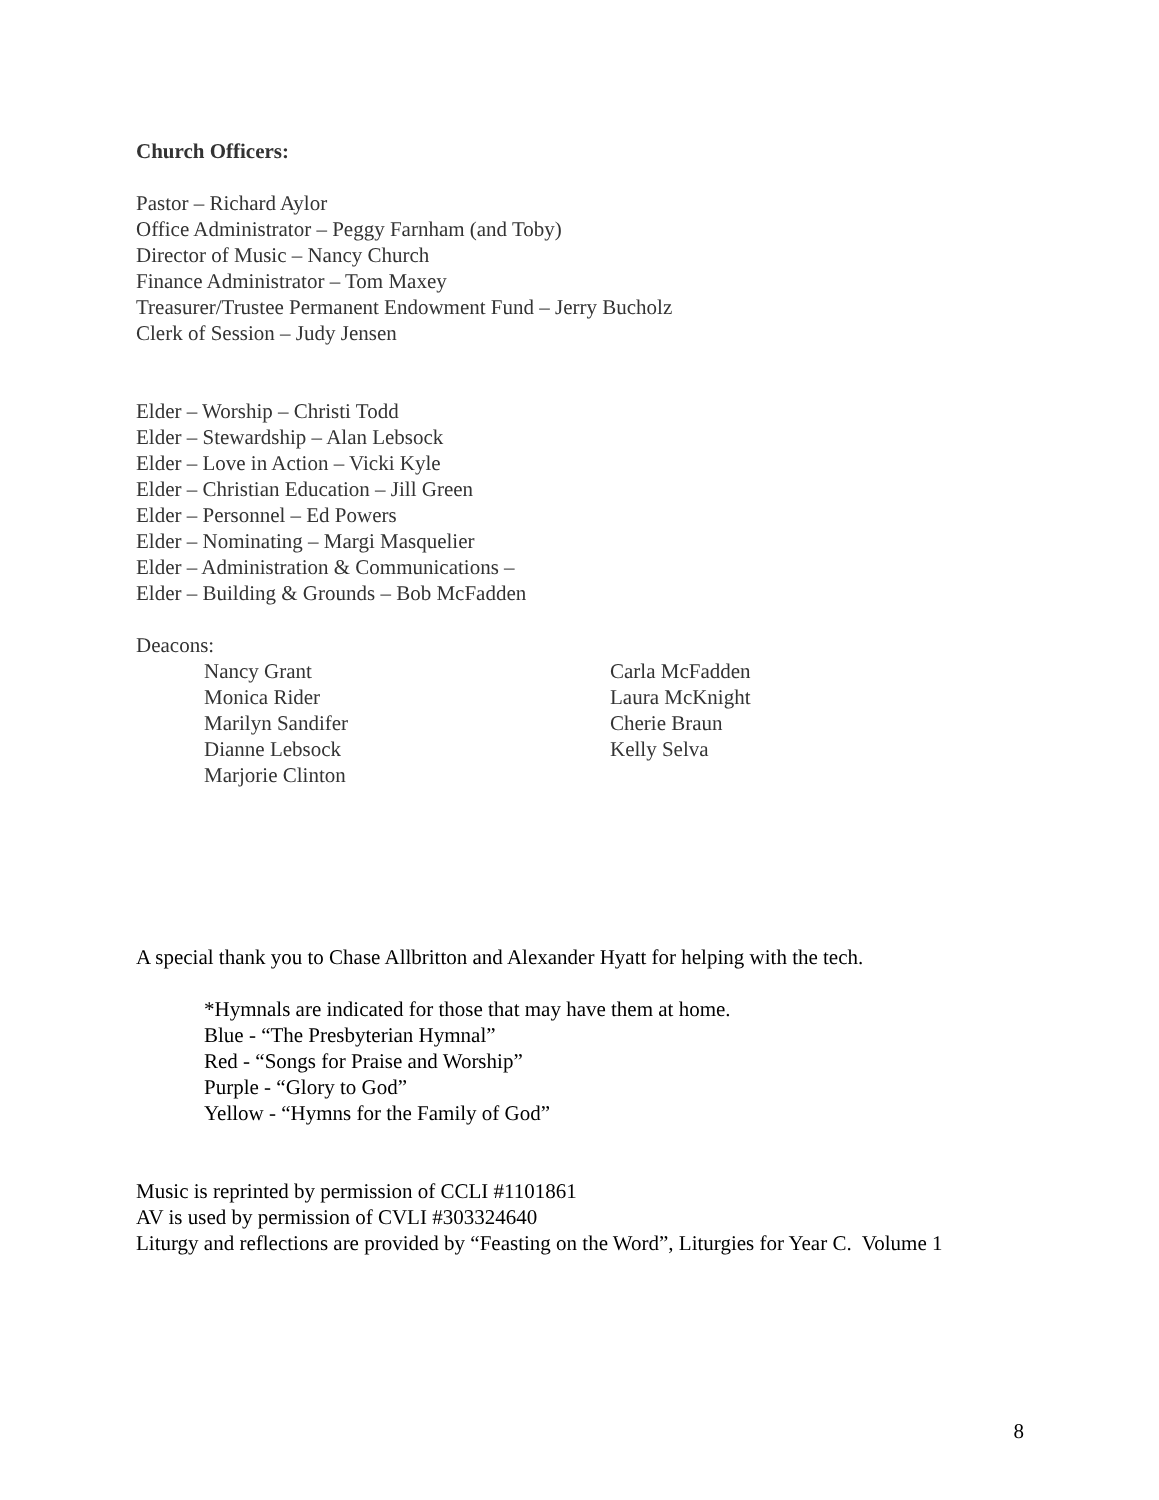Church Officers:
Pastor – Richard Aylor
Office Administrator – Peggy Farnham (and Toby)
Director of Music – Nancy Church
Finance Administrator – Tom Maxey
Treasurer/Trustee Permanent Endowment Fund – Jerry Bucholz
Clerk of Session – Judy Jensen
Elder – Worship – Christi Todd
Elder – Stewardship – Alan Lebsock
Elder – Love in Action – Vicki Kyle
Elder – Christian Education – Jill Green
Elder – Personnel – Ed Powers
Elder – Nominating – Margi Masquelier
Elder – Administration & Communications –
Elder – Building & Grounds – Bob McFadden
Deacons:
Nancy Grant
Monica Rider
Marilyn Sandifer
Dianne Lebsock
Marjorie Clinton
Carla McFadden
Laura McKnight
Cherie Braun
Kelly Selva
A special thank you to Chase Allbritton and Alexander Hyatt for helping with the tech.
*Hymnals are indicated for those that may have them at home.
Blue - “The Presbyterian Hymnal”
Red - “Songs for Praise and Worship”
Purple - “Glory to God”
Yellow - “Hymns for the Family of God”
Music is reprinted by permission of CCLI #1101861
AV is used by permission of CVLI #303324640
Liturgy and reflections are provided by “Feasting on the Word”, Liturgies for Year C. Volume 1
8